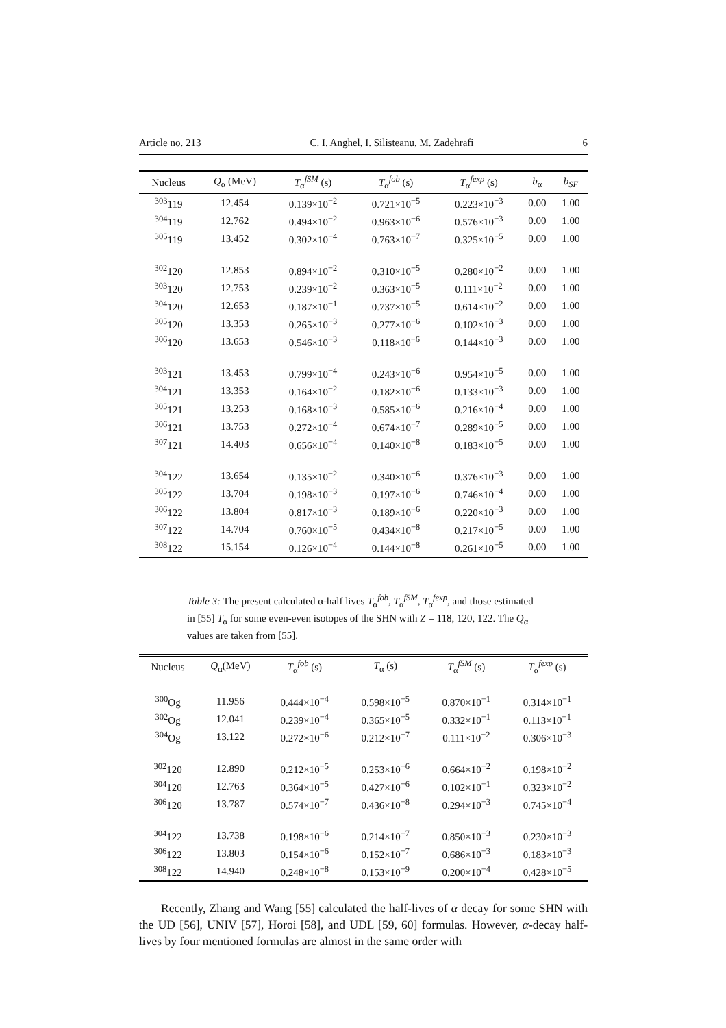Article no. 213 C. I. Anghel, I. Silisteanu, M. Zadehrafi 6
| Nucleus | Q<sub>α</sub> (MeV) | T<sub>α</sub><sup>fSM</sup> (s) | T<sub>α</sub><sup>fob</sup> (s) | T<sub>α</sub><sup>fexp</sup> (s) | b<sub>α</sub> | b<sub>SF</sub> |
| --- | --- | --- | --- | --- | --- | --- |
| <sup>303</sup> 119 | 12.454 | 0.139×10<sup>−2</sup> | 0.721×10<sup>−5</sup> | 0.223×10<sup>−3</sup> | 0.00 | 1.00 |
| <sup>304</sup> 119 | 12.762 | 0.494×10<sup>−2</sup> | 0.963×10<sup>−6</sup> | 0.576×10<sup>−3</sup> | 0.00 | 1.00 |
| <sup>305</sup> 119 | 13.452 | 0.302×10<sup>−4</sup> | 0.763×10<sup>−7</sup> | 0.325×10<sup>−5</sup> | 0.00 | 1.00 |
| <sup>302</sup> 120 | 12.853 | 0.894×10<sup>−2</sup> | 0.310×10<sup>−5</sup> | 0.280×10<sup>−2</sup> | 0.00 | 1.00 |
| <sup>303</sup> 120 | 12.753 | 0.239×10<sup>−2</sup> | 0.363×10<sup>−5</sup> | 0.111×10<sup>−2</sup> | 0.00 | 1.00 |
| <sup>304</sup> 120 | 12.653 | 0.187×10<sup>−1</sup> | 0.737×10<sup>−5</sup> | 0.614×10<sup>−2</sup> | 0.00 | 1.00 |
| <sup>305</sup> 120 | 13.353 | 0.265×10<sup>−3</sup> | 0.277×10<sup>−6</sup> | 0.102×10<sup>−3</sup> | 0.00 | 1.00 |
| <sup>306</sup> 120 | 13.653 | 0.546×10<sup>−3</sup> | 0.118×10<sup>−6</sup> | 0.144×10<sup>−3</sup> | 0.00 | 1.00 |
| <sup>303</sup> 121 | 13.453 | 0.799×10<sup>−4</sup> | 0.243×10<sup>−6</sup> | 0.954×10<sup>−5</sup> | 0.00 | 1.00 |
| <sup>304</sup> 121 | 13.353 | 0.164×10<sup>−2</sup> | 0.182×10<sup>−6</sup> | 0.133×10<sup>−3</sup> | 0.00 | 1.00 |
| <sup>305</sup> 121 | 13.253 | 0.168×10<sup>−3</sup> | 0.585×10<sup>−6</sup> | 0.216×10<sup>−4</sup> | 0.00 | 1.00 |
| <sup>306</sup> 121 | 13.753 | 0.272×10<sup>−4</sup> | 0.674×10<sup>−7</sup> | 0.289×10<sup>−5</sup> | 0.00 | 1.00 |
| <sup>307</sup> 121 | 14.403 | 0.656×10<sup>−4</sup> | 0.140×10<sup>−8</sup> | 0.183×10<sup>−5</sup> | 0.00 | 1.00 |
| <sup>304</sup> 122 | 13.654 | 0.135×10<sup>−2</sup> | 0.340×10<sup>−6</sup> | 0.376×10<sup>−3</sup> | 0.00 | 1.00 |
| <sup>305</sup> 122 | 13.704 | 0.198×10<sup>−3</sup> | 0.197×10<sup>−6</sup> | 0.746×10<sup>−4</sup> | 0.00 | 1.00 |
| <sup>306</sup> 122 | 13.804 | 0.817×10<sup>−3</sup> | 0.189×10<sup>−6</sup> | 0.220×10<sup>−3</sup> | 0.00 | 1.00 |
| <sup>307</sup> 122 | 14.704 | 0.760×10<sup>−5</sup> | 0.434×10<sup>−8</sup> | 0.217×10<sup>−5</sup> | 0.00 | 1.00 |
| <sup>308</sup> 122 | 15.154 | 0.126×10<sup>−4</sup> | 0.144×10<sup>−8</sup> | 0.261×10<sup>−5</sup> | 0.00 | 1.00 |
Table 3: The present calculated α-half lives T<sub>α</sub><sup>fob</sup>, T<sub>α</sub><sup>fSM</sup>, T<sub>α</sub><sup>fexp</sup>, and those estimated in [55] T<sub>α</sub> for some even-even isotopes of the SHN with Z = 118, 120, 122. The Q<sub>α</sub> values are taken from [55].
| Nucleus | Q<sub>α</sub>(MeV) | T<sub>α</sub><sup>fob</sup> (s) | T<sub>α</sub> (s) | T<sub>α</sub><sup>fSM</sup> (s) | T<sub>α</sub><sup>fexp</sup> (s) |
| --- | --- | --- | --- | --- | --- |
| <sup>300</sup> Og | 11.956 | 0.444×10<sup>−4</sup> | 0.598×10<sup>−5</sup> | 0.870×10<sup>−1</sup> | 0.314×10<sup>−1</sup> |
| <sup>302</sup> Og | 12.041 | 0.239×10<sup>−4</sup> | 0.365×10<sup>−5</sup> | 0.332×10<sup>−1</sup> | 0.113×10<sup>−1</sup> |
| <sup>304</sup> Og | 13.122 | 0.272×10<sup>−6</sup> | 0.212×10<sup>−7</sup> | 0.111×10<sup>−2</sup> | 0.306×10<sup>−3</sup> |
| <sup>302</sup> 120 | 12.890 | 0.212×10<sup>−5</sup> | 0.253×10<sup>−6</sup> | 0.664×10<sup>−2</sup> | 0.198×10<sup>−2</sup> |
| <sup>304</sup> 120 | 12.763 | 0.364×10<sup>−5</sup> | 0.427×10<sup>−6</sup> | 0.102×10<sup>−1</sup> | 0.323×10<sup>−2</sup> |
| <sup>306</sup> 120 | 13.787 | 0.574×10<sup>−7</sup> | 0.436×10<sup>−8</sup> | 0.294×10<sup>−3</sup> | 0.745×10<sup>−4</sup> |
| <sup>304</sup> 122 | 13.738 | 0.198×10<sup>−6</sup> | 0.214×10<sup>−7</sup> | 0.850×10<sup>−3</sup> | 0.230×10<sup>−3</sup> |
| <sup>306</sup> 122 | 13.803 | 0.154×10<sup>−6</sup> | 0.152×10<sup>−7</sup> | 0.686×10<sup>−3</sup> | 0.183×10<sup>−3</sup> |
| <sup>308</sup> 122 | 14.940 | 0.248×10<sup>−8</sup> | 0.153×10<sup>−9</sup> | 0.200×10<sup>−4</sup> | 0.428×10<sup>−5</sup> |
Recently, Zhang and Wang [55] calculated the half-lives of α decay for some SHN with the UD [56], UNIV [57], Horoi [58], and UDL [59, 60] formulas. However, α-decay half-lives by four mentioned formulas are almost in the same order with